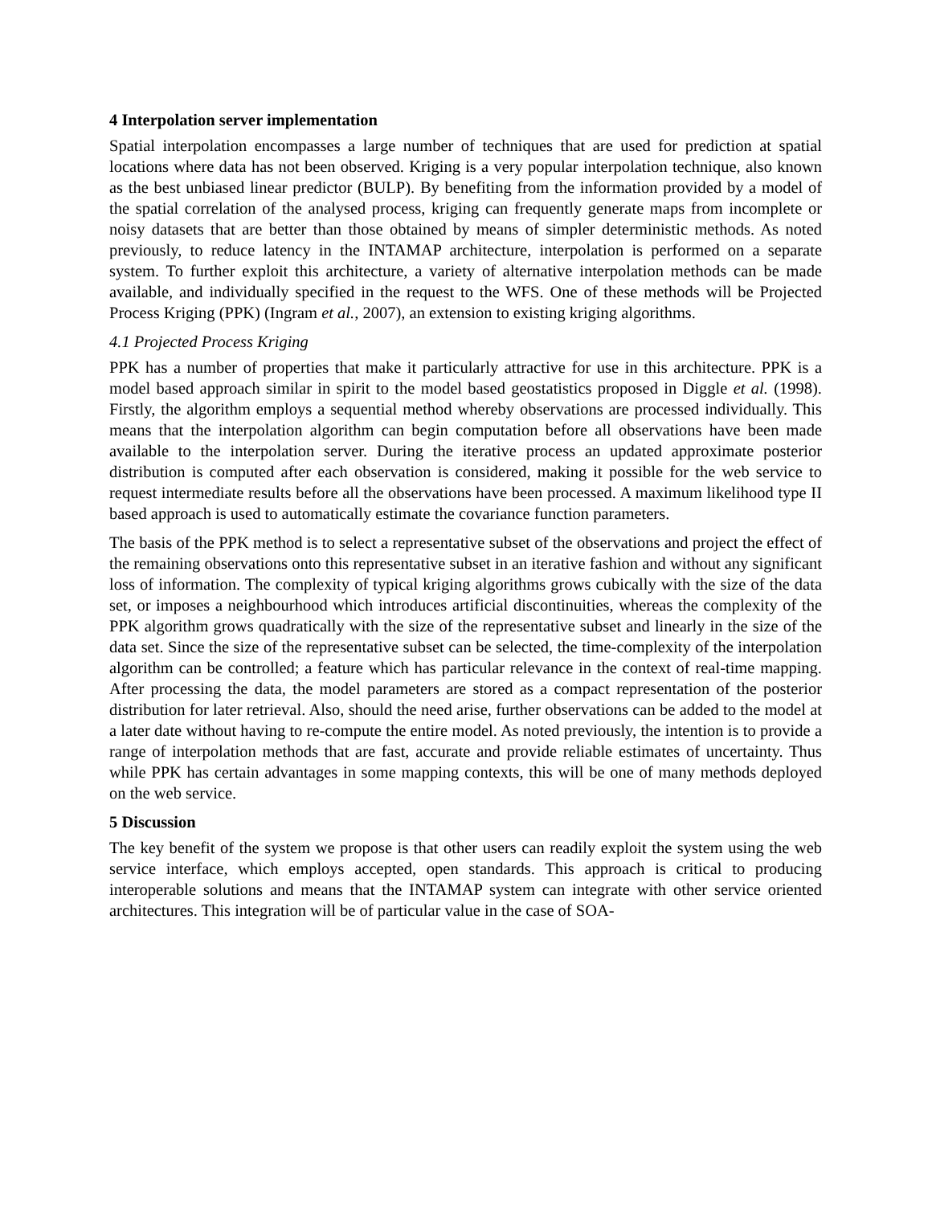4 Interpolation server implementation
Spatial interpolation encompasses a large number of techniques that are used for prediction at spatial locations where data has not been observed. Kriging is a very popular interpolation technique, also known as the best unbiased linear predictor (BULP). By benefiting from the information provided by a model of the spatial correlation of the analysed process, kriging can frequently generate maps from incomplete or noisy datasets that are better than those obtained by means of simpler deterministic methods. As noted previously, to reduce latency in the INTAMAP architecture, interpolation is performed on a separate system. To further exploit this architecture, a variety of alternative interpolation methods can be made available, and individually specified in the request to the WFS. One of these methods will be Projected Process Kriging (PPK) (Ingram et al., 2007), an extension to existing kriging algorithms.
4.1 Projected Process Kriging
PPK has a number of properties that make it particularly attractive for use in this architecture. PPK is a model based approach similar in spirit to the model based geostatistics proposed in Diggle et al. (1998). Firstly, the algorithm employs a sequential method whereby observations are processed individually. This means that the interpolation algorithm can begin computation before all observations have been made available to the interpolation server. During the iterative process an updated approximate posterior distribution is computed after each observation is considered, making it possible for the web service to request intermediate results before all the observations have been processed. A maximum likelihood type II based approach is used to automatically estimate the covariance function parameters.
The basis of the PPK method is to select a representative subset of the observations and project the effect of the remaining observations onto this representative subset in an iterative fashion and without any significant loss of information. The complexity of typical kriging algorithms grows cubically with the size of the data set, or imposes a neighbourhood which introduces artificial discontinuities, whereas the complexity of the PPK algorithm grows quadratically with the size of the representative subset and linearly in the size of the data set. Since the size of the representative subset can be selected, the time-complexity of the interpolation algorithm can be controlled; a feature which has particular relevance in the context of real-time mapping. After processing the data, the model parameters are stored as a compact representation of the posterior distribution for later retrieval. Also, should the need arise, further observations can be added to the model at a later date without having to re-compute the entire model. As noted previously, the intention is to provide a range of interpolation methods that are fast, accurate and provide reliable estimates of uncertainty. Thus while PPK has certain advantages in some mapping contexts, this will be one of many methods deployed on the web service.
5 Discussion
The key benefit of the system we propose is that other users can readily exploit the system using the web service interface, which employs accepted, open standards. This approach is critical to producing interoperable solutions and means that the INTAMAP system can integrate with other service oriented architectures. This integration will be of particular value in the case of SOA-